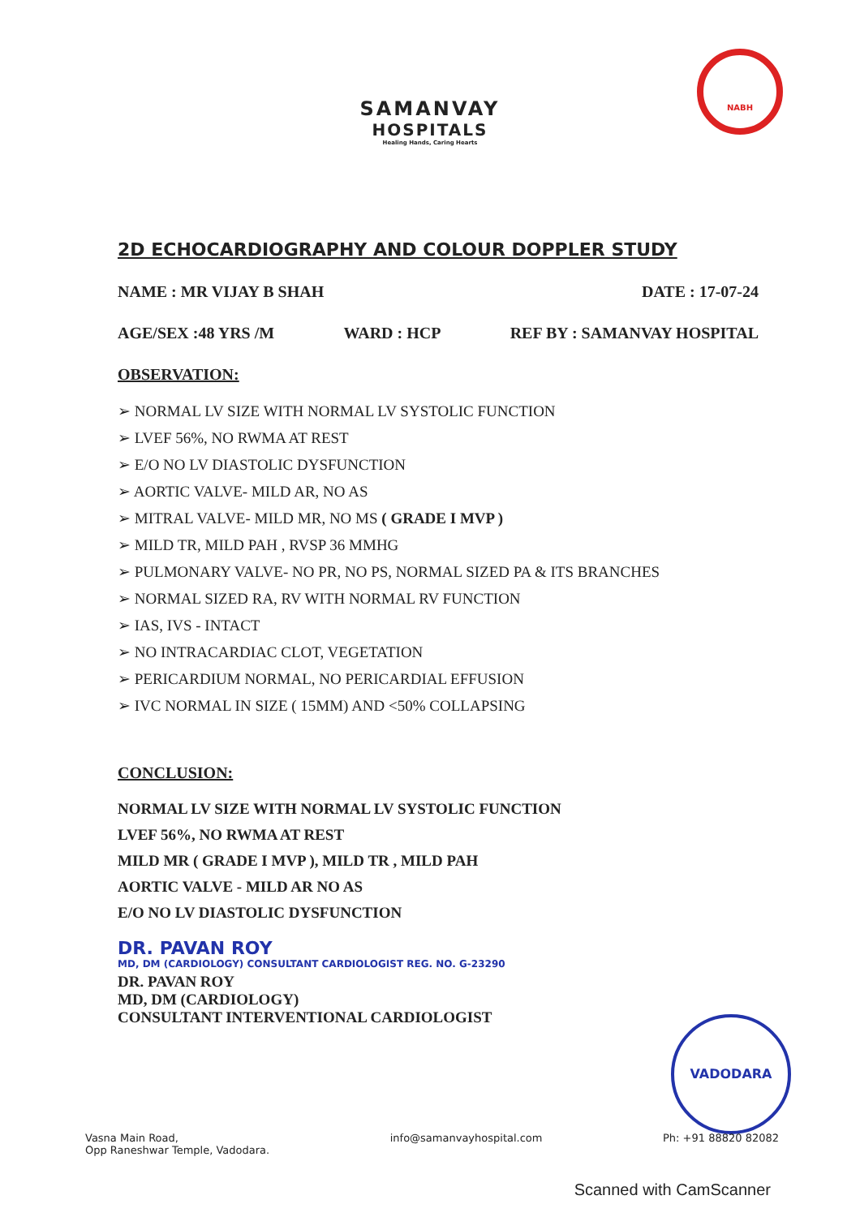SAMANVAY
HOSPITALS
Healing Hands, Caring Hearts
NABH
2D ECHOCARDIOGRAPHY AND COLOUR DOPPLER STUDY
NAME : MR VIJAY B SHAH DATE : 17-07-24
AGE/SEX :48 YRS /M WARD : HCP REF BY : SAMANVAY HOSPITAL
OBSERVATION:
➢ NORMAL LV SIZE WITH NORMAL LV SYSTOLIC FUNCTION
➢ LVEF 56%, NO RWMA AT REST
➢ E/O NO LV DIASTOLIC DYSFUNCTION
➢ AORTIC VALVE- MILD AR, NO AS
➢ MITRAL VALVE- MILD MR, NO MS ( GRADE I MVP )
➢ MILD TR, MILD PAH , RVSP 36 MMHG
➢ PULMONARY VALVE- NO PR, NO PS, NORMAL SIZED PA & ITS BRANCHES
➢ NORMAL SIZED RA, RV WITH NORMAL RV FUNCTION
➢ IAS, IVS - INTACT
➢ NO INTRACARDIAC CLOT, VEGETATION
➢ PERICARDIUM NORMAL, NO PERICARDIAL EFFUSION
➢ IVC NORMAL IN SIZE ( 15MM) AND <50% COLLAPSING
CONCLUSION:
NORMAL LV SIZE WITH NORMAL LV SYSTOLIC FUNCTION
LVEF 56%, NO RWMA AT REST
MILD MR ( GRADE I MVP ), MILD TR , MILD PAH
AORTIC VALVE - MILD AR NO AS
E/O NO LV DIASTOLIC DYSFUNCTION
DR. PAVAN ROY
MD, DM (CARDIOLOGY) CONSULTANT CARDIOLOGIST REG. NO. G-23290
DR. PAVAN ROY
MD, DM (CARDIOLOGY)
CONSULTANT INTERVENTIONAL CARDIOLOGIST
VADODARA
Vasna Main Road,
Opp Raneshwar Temple, Vadodara. info@samanvayhospital.com Ph: +91 88820 82082
Scanned with CamScanner